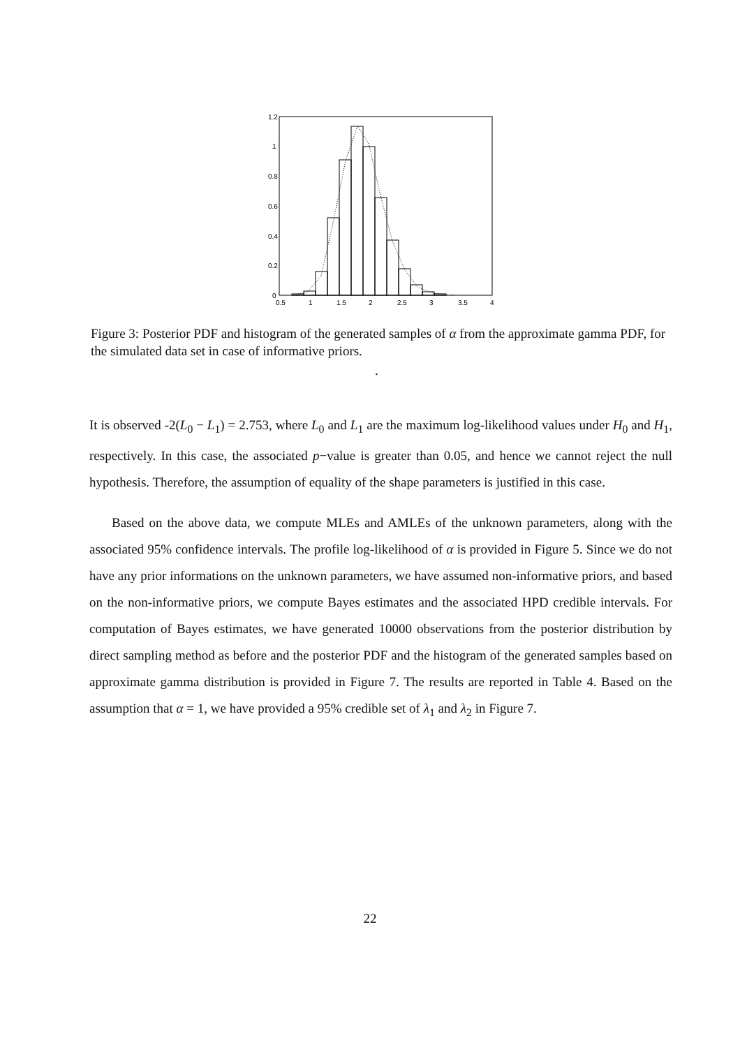1.2
1
0.8
0.6
0.4
0.2
0
0.5
1
1.5
2
2.5
3
3.5
4
Figure 3: Posterior PDF and histogram of the generated samples of α from the approximate gamma PDF, for the simulated data set in case of informative priors.
.
It is observed -2(L<sub>0</sub> − L<sub>1</sub>) = 2.753, where L<sub>0</sub> and L<sub>1</sub> are the maximum log-likelihood values under H<sub>0</sub> and H<sub>1</sub>, respectively. In this case, the associated p−value is greater than 0.05, and hence we cannot reject the null hypothesis. Therefore, the assumption of equality of the shape parameters is justified in this case.
Based on the above data, we compute MLEs and AMLEs of the unknown parameters, along with the associated 95% confidence intervals. The profile log-likelihood of α is provided in Figure 5. Since we do not have any prior informations on the unknown parameters, we have assumed non-informative priors, and based on the non-informative priors, we compute Bayes estimates and the associated HPD credible intervals. For computation of Bayes estimates, we have generated 10000 observations from the posterior distribution by direct sampling method as before and the posterior PDF and the histogram of the generated samples based on approximate gamma distribution is provided in Figure 7. The results are reported in Table 4. Based on the assumption that α = 1, we have provided a 95% credible set of λ<sub>1</sub> and λ<sub>2</sub> in Figure 7.
22